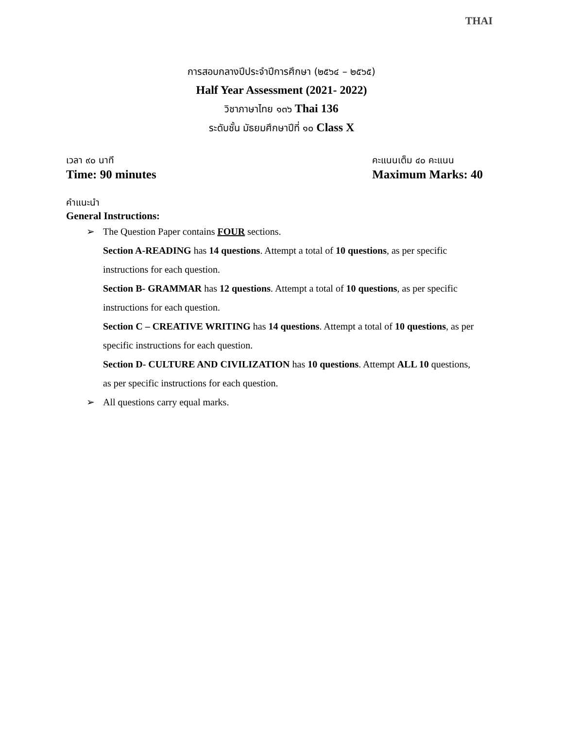THAI
การสอบกลางปีประจำปีการศึกษา (๒๕๖๔ – ๒๕๖๕)
Half Year Assessment (2021- 2022)
วิชาภาษาไทย ๑๓๖ Thai 136
ระดับชั้น มัธยมศึกษาปีที่ ๑๐ Class X
เวลา ๙๐ นาที
Time: 90 minutes
คะแนนเต็ม ๔๐ คะแนน
Maximum Marks: 40
คำแนะนำ
General Instructions:
➢ The Question Paper contains FOUR sections.
Section A-READING has 14 questions. Attempt a total of 10 questions, as per specific instructions for each question.
Section B- GRAMMAR has 12 questions. Attempt a total of 10 questions, as per specific instructions for each question.
Section C – CREATIVE WRITING has 14 questions. Attempt a total of 10 questions, as per specific instructions for each question.
Section D- CULTURE AND CIVILIZATION has 10 questions. Attempt ALL 10 questions, as per specific instructions for each question.
➢ All questions carry equal marks.